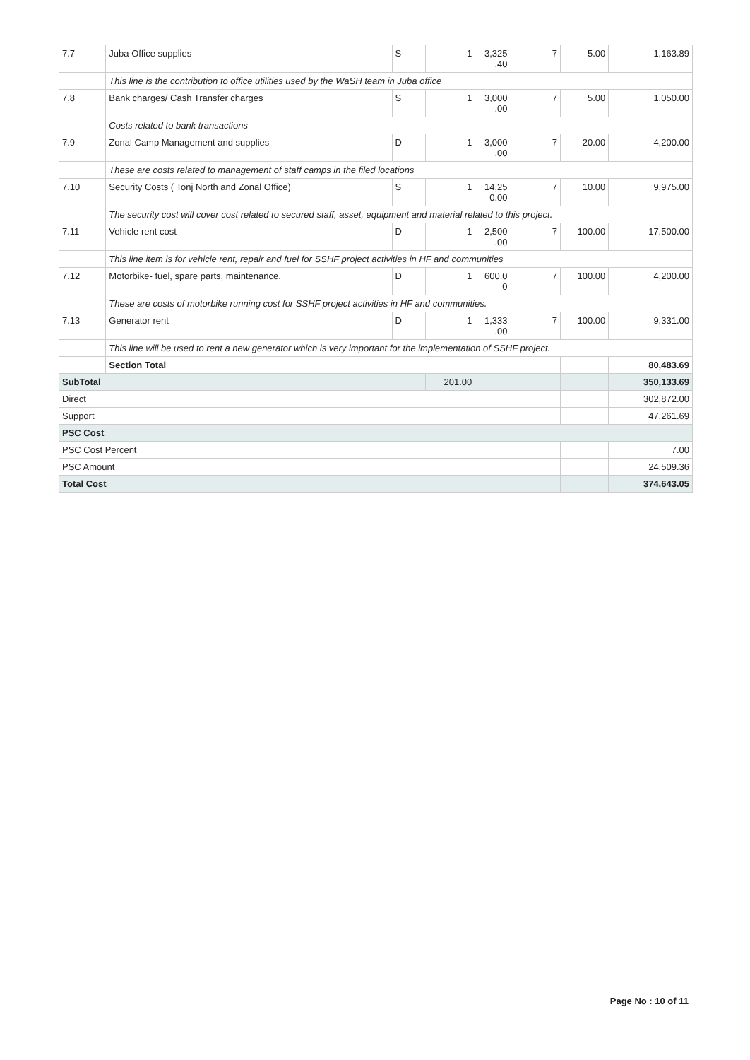| 7.7 | Juba Office supplies | S | 1 | 3,325 .40 | 7 | 5.00 | 1,163.89 |
| | This line is the contribution to office utilities used by the WaSH team in Juba office | | | | | | |
| 7.8 | Bank charges/ Cash Transfer charges | S | 1 | 3,000 .00 | 7 | 5.00 | 1,050.00 |
| | Costs related to bank transactions | | | | | | |
| 7.9 | Zonal Camp Management and supplies | D | 1 | 3,000 .00 | 7 | 20.00 | 4,200.00 |
| | These are costs related to management of staff camps in the filed locations | | | | | | |
| 7.10 | Security Costs ( Tonj North and Zonal Office) | S | 1 | 14,25 0.00 | 7 | 10.00 | 9,975.00 |
| | The security cost will cover cost related to secured staff, asset, equipment and material related to this project. | | | | | | |
| 7.11 | Vehicle rent cost | D | 1 | 2,500 .00 | 7 | 100.00 | 17,500.00 |
| | This line item is for vehicle rent, repair and fuel for SSHF project activities in HF and communities | | | | | | |
| 7.12 | Motorbike- fuel, spare parts, maintenance. | D | 1 | 600.0 0 | 7 | 100.00 | 4,200.00 |
| | These are costs of motorbike running cost for SSHF project activities in HF and communities. | | | | | | |
| 7.13 | Generator rent | D | 1 | 1,333 .00 | 7 | 100.00 | 9,331.00 |
| | This line will be used to rent a new generator which is very important for the implementation of SSHF project. | | | | | | |
| | Section Total | | | | | | 80,483.69 |
| SubTotal | | | 201.00 | | | | 350,133.69 |
| Direct | | | | | | | 302,872.00 |
| Support | | | | | | | 47,261.69 |
| PSC Cost | | | | | | | |
| PSC Cost Percent | | | | | | | 7.00 |
| PSC Amount | | | | | | | 24,509.36 |
| Total Cost | | | | | | | 374,643.05 |
Page No : 10 of 11